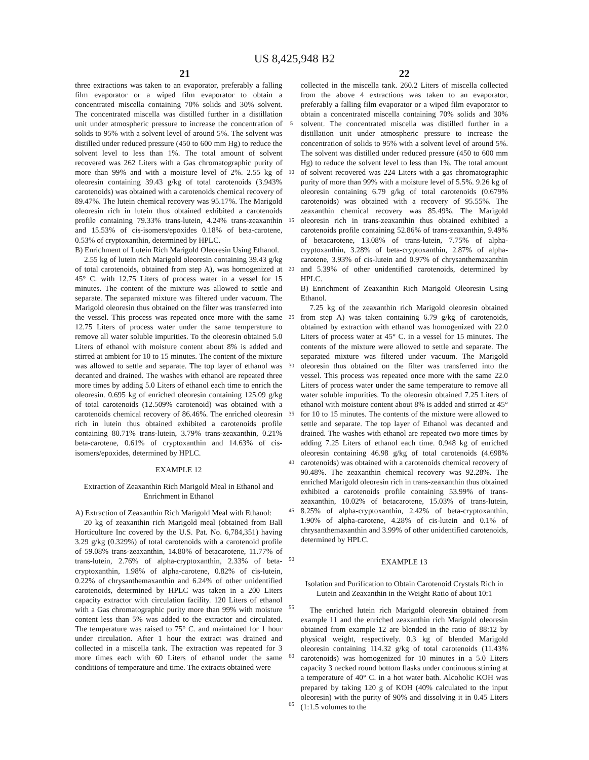US 8,425,948 B2
21 22
three extractions was taken to an evaporator, preferably a falling film evaporator or a wiped film evaporator to obtain a concentrated miscella containing 70% solids and 30% solvent. The concentrated miscella was distilled further in a distillation unit under atmospheric pressure to increase the concentration of solids to 95% with a solvent level of around 5%. The solvent was distilled under reduced pressure (450 to 600 mm Hg) to reduce the solvent level to less than 1%. The total amount of solvent recovered was 262 Liters with a Gas chromatographic purity of more than 99% and with a moisture level of 2%. 2.55 kg of oleoresin containing 39.43 g/kg of total carotenoids (3.943% carotenoids) was obtained with a carotenoids chemical recovery of 89.47%. The lutein chemical recovery was 95.17%. The Marigold oleoresin rich in lutein thus obtained exhibited a carotenoids profile containing 79.33% trans-lutein, 4.24% trans-zeaxanthin and 15.53% of cis-isomers/epoxides 0.18% of beta-carotene, 0.53% of cryptoxanthin, determined by HPLC.
B) Enrichment of Lutein Rich Marigold Oleoresin Using Ethanol.
2.55 kg of lutein rich Marigold oleoresin containing 39.43 g/kg of total carotenoids, obtained from step A), was homogenized at 45° C. with 12.75 Liters of process water in a vessel for 15 minutes. The content of the mixture was allowed to settle and separate. The separated mixture was filtered under vacuum. The Marigold oleoresin thus obtained on the filter was transferred into the vessel. This process was repeated once more with the same 12.75 Liters of process water under the same temperature to remove all water soluble impurities. To the oleoresin obtained 5.0 Liters of ethanol with moisture content about 8% is added and stirred at ambient for 10 to 15 minutes. The content of the mixture was allowed to settle and separate. The top layer of ethanol was decanted and drained. The washes with ethanol are repeated three more times by adding 5.0 Liters of ethanol each time to enrich the oleoresin. 0.695 kg of enriched oleoresin containing 125.09 g/kg of total carotenoids (12.509% carotenoid) was obtained with a carotenoids chemical recovery of 86.46%. The enriched oleoresin rich in lutein thus obtained exhibited a carotenoids profile containing 80.71% trans-lutein, 3.79% trans-zeaxanthin, 0.21% beta-carotene, 0.61% of cryptoxanthin and 14.63% of cis-isomers/epoxides, determined by HPLC.
EXAMPLE 12
Extraction of Zeaxanthin Rich Marigold Meal in Ethanol and Enrichment in Ethanol
A) Extraction of Zeaxanthin Rich Marigold Meal with Ethanol:
20 kg of zeaxanthin rich Marigold meal (obtained from Ball Horticulture Inc covered by the U.S. Pat. No. 6,784,351) having 3.29 g/kg (0.329%) of total carotenoids with a carotenoid profile of 59.08% trans-zeaxanthin, 14.80% of betacarotene, 11.77% of trans-lutein, 2.76% of alpha-cryptoxanthin, 2.33% of beta-cryptoxanthin, 1.98% of alpha-carotene, 0.82% of cis-lutein, 0.22% of chrysanthemaxanthin and 6.24% of other unidentified carotenoids, determined by HPLC was taken in a 200 Liters capacity extractor with circulation facility. 120 Liters of ethanol with a Gas chromatographic purity more than 99% with moisture content less than 5% was added to the extractor and circulated. The temperature was raised to 75° C. and maintained for 1 hour under circulation. After 1 hour the extract was drained and collected in a miscella tank. The extraction was repeated for 3 more times each with 60 Liters of ethanol under the same conditions of temperature and time. The extracts obtained were
5
10
15
20
25
30
35
40
45
50
55
60
65
collected in the miscella tank. 260.2 Liters of miscella collected from the above 4 extractions was taken to an evaporator, preferably a falling film evaporator or a wiped film evaporator to obtain a concentrated miscella containing 70% solids and 30% solvent. The concentrated miscella was distilled further in a distillation unit under atmospheric pressure to increase the concentration of solids to 95% with a solvent level of around 5%. The solvent was distilled under reduced pressure (450 to 600 mm Hg) to reduce the solvent level to less than 1%. The total amount of solvent recovered was 224 Liters with a gas chromatographic purity of more than 99% with a moisture level of 5.5%. 9.26 kg of oleoresin containing 6.79 g/kg of total carotenoids (0.679% carotenoids) was obtained with a recovery of 95.55%. The zeaxanthin chemical recovery was 85.49%. The Marigold oleoresin rich in trans-zeaxanthin thus obtained exhibited a carotenoids profile containing 52.86% of trans-zeaxanthin, 9.49% of betacarotene, 13.08% of trans-lutein, 7.75% of alpha-cryptoxanthin, 3.28% of beta-cryptoxanthin, 2.87% of alpha-carotene, 3.93% of cis-lutein and 0.97% of chrysanthemaxanthin and 5.39% of other unidentified carotenoids, determined by HPLC.
B) Enrichment of Zeaxanthin Rich Marigold Oleoresin Using Ethanol.
7.25 kg of the zeaxanthin rich Marigold oleoresin obtained from step A) was taken containing 6.79 g/kg of carotenoids, obtained by extraction with ethanol was homogenized with 22.0 Liters of process water at 45° C. in a vessel for 15 minutes. The contents of the mixture were allowed to settle and separate. The separated mixture was filtered under vacuum. The Marigold oleoresin thus obtained on the filter was transferred into the vessel. This process was repeated once more with the same 22.0 Liters of process water under the same temperature to remove all water soluble impurities. To the oleoresin obtained 7.25 Liters of ethanol with moisture content about 8% is added and stirred at 45° for 10 to 15 minutes. The contents of the mixture were allowed to settle and separate. The top layer of Ethanol was decanted and drained. The washes with ethanol are repeated two more times by adding 7.25 Liters of ethanol each time. 0.948 kg of enriched oleoresin containing 46.98 g/kg of total carotenoids (4.698% carotenoids) was obtained with a carotenoids chemical recovery of 90.48%. The zeaxanthin chemical recovery was 92.28%. The enriched Marigold oleoresin rich in trans-zeaxanthin thus obtained exhibited a carotenoids profile containing 53.99% of trans-zeaxanthin, 10.02% of betacarotene, 15.03% of trans-lutein, 8.25% of alpha-cryptoxanthin, 2.42% of beta-cryptoxanthin, 1.90% of alpha-carotene, 4.28% of cis-lutein and 0.1% of chrysanthemaxanthin and 3.99% of other unidentified carotenoids, determined by HPLC.
EXAMPLE 13
Isolation and Purification to Obtain Carotenoid Crystals Rich in Lutein and Zeaxanthin in the Weight Ratio of about 10:1
The enriched lutein rich Marigold oleoresin obtained from example 11 and the enriched zeaxanthin rich Marigold oleoresin obtained from example 12 are blended in the ratio of 88:12 by physical weight, respectively. 0.3 kg of blended Marigold oleoresin containing 114.32 g/kg of total carotenoids (11.43% carotenoids) was homogenized for 10 minutes in a 5.0 Liters capacity 3 necked round bottom flasks under continuous stirring at a temperature of 40° C. in a hot water bath. Alcoholic KOH was prepared by taking 120 g of KOH (40% calculated to the input oleoresin) with the purity of 90% and dissolving it in 0.45 Liters (1:1.5 volumes to the